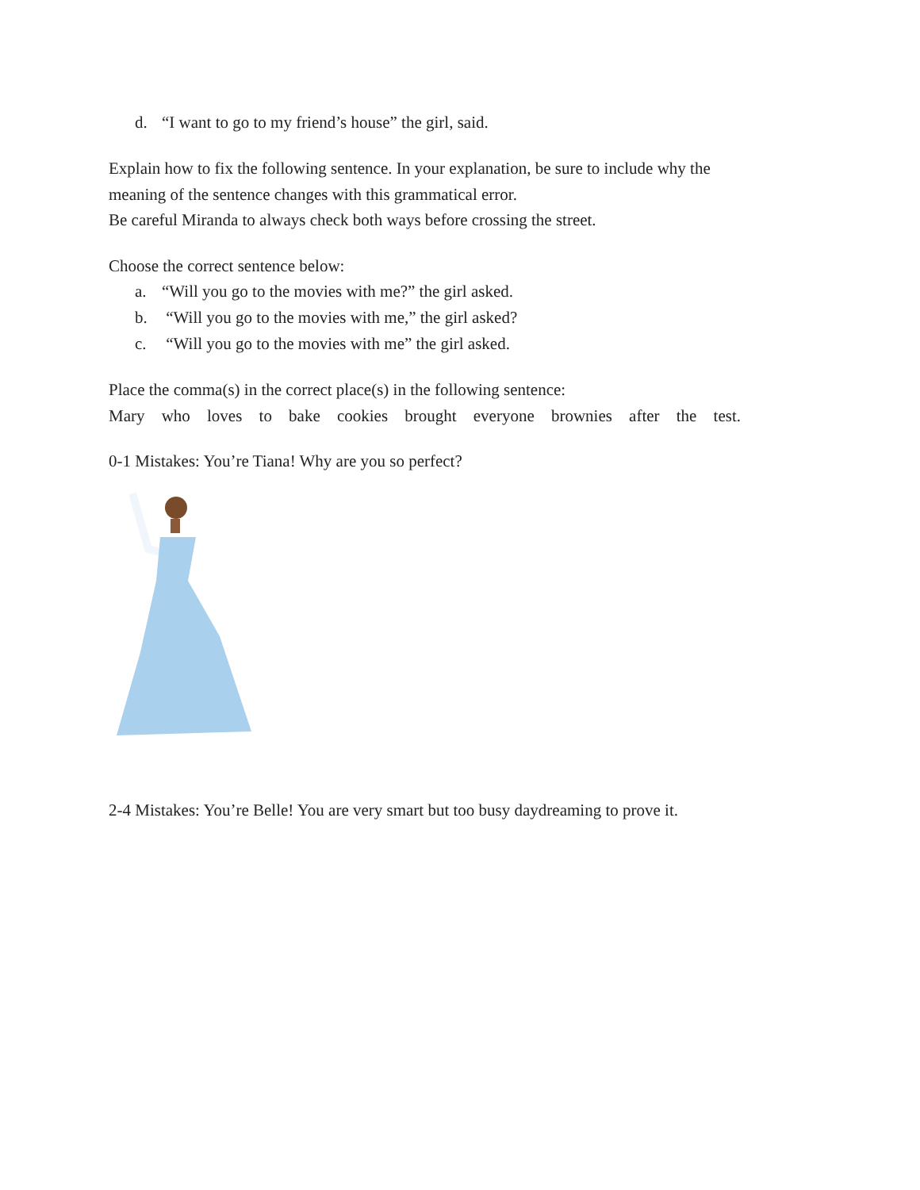d. “I want to go to my friend’s house” the girl, said.
Explain how to fix the following sentence. In your explanation, be sure to include why the meaning of the sentence changes with this grammatical error.
Be careful Miranda to always check both ways before crossing the street.
Choose the correct sentence below:
a. “Will you go to the movies with me?” the girl asked.
b. “Will you go to the movies with me,” the girl asked?
c. “Will you go to the movies with me” the girl asked.
Place the comma(s) in the correct place(s) in the following sentence:
Mary who loves to bake cookies brought everyone brownies after the test.
0-1 Mistakes: You’re Tiana! Why are you so perfect?
2-4 Mistakes: You’re Belle! You are very smart but too busy daydreaming to prove it.